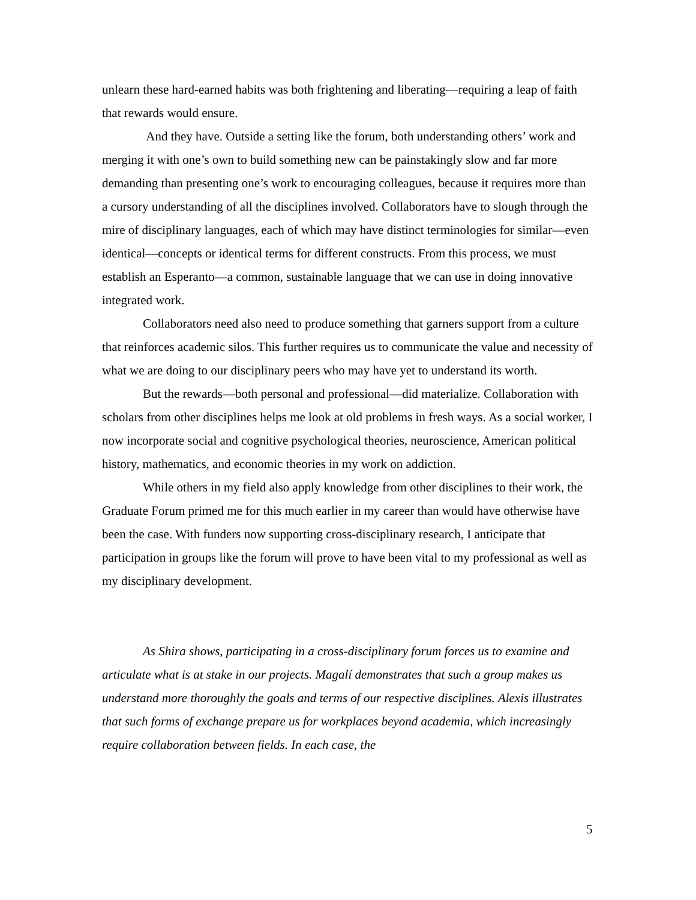unlearn these hard-earned habits was both frightening and liberating—requiring a leap of faith that rewards would ensure.
And they have. Outside a setting like the forum, both understanding others’ work and merging it with one’s own to build something new can be painstakingly slow and far more demanding than presenting one’s work to encouraging colleagues, because it requires more than a cursory understanding of all the disciplines involved. Collaborators have to slough through the mire of disciplinary languages, each of which may have distinct terminologies for similar—even identical—concepts or identical terms for different constructs. From this process, we must establish an Esperanto—a common, sustainable language that we can use in doing innovative integrated work.
Collaborators need also need to produce something that garners support from a culture that reinforces academic silos. This further requires us to communicate the value and necessity of what we are doing to our disciplinary peers who may have yet to understand its worth.
But the rewards—both personal and professional—did materialize. Collaboration with scholars from other disciplines helps me look at old problems in fresh ways. As a social worker, I now incorporate social and cognitive psychological theories, neuroscience, American political history, mathematics, and economic theories in my work on addiction.
While others in my field also apply knowledge from other disciplines to their work, the Graduate Forum primed me for this much earlier in my career than would have otherwise have been the case. With funders now supporting cross-disciplinary research, I anticipate that participation in groups like the forum will prove to have been vital to my professional as well as my disciplinary development.
As Shira shows, participating in a cross-disciplinary forum forces us to examine and articulate what is at stake in our projects. Magalí demonstrates that such a group makes us understand more thoroughly the goals and terms of our respective disciplines. Alexis illustrates that such forms of exchange prepare us for workplaces beyond academia, which increasingly require collaboration between fields. In each case, the
5